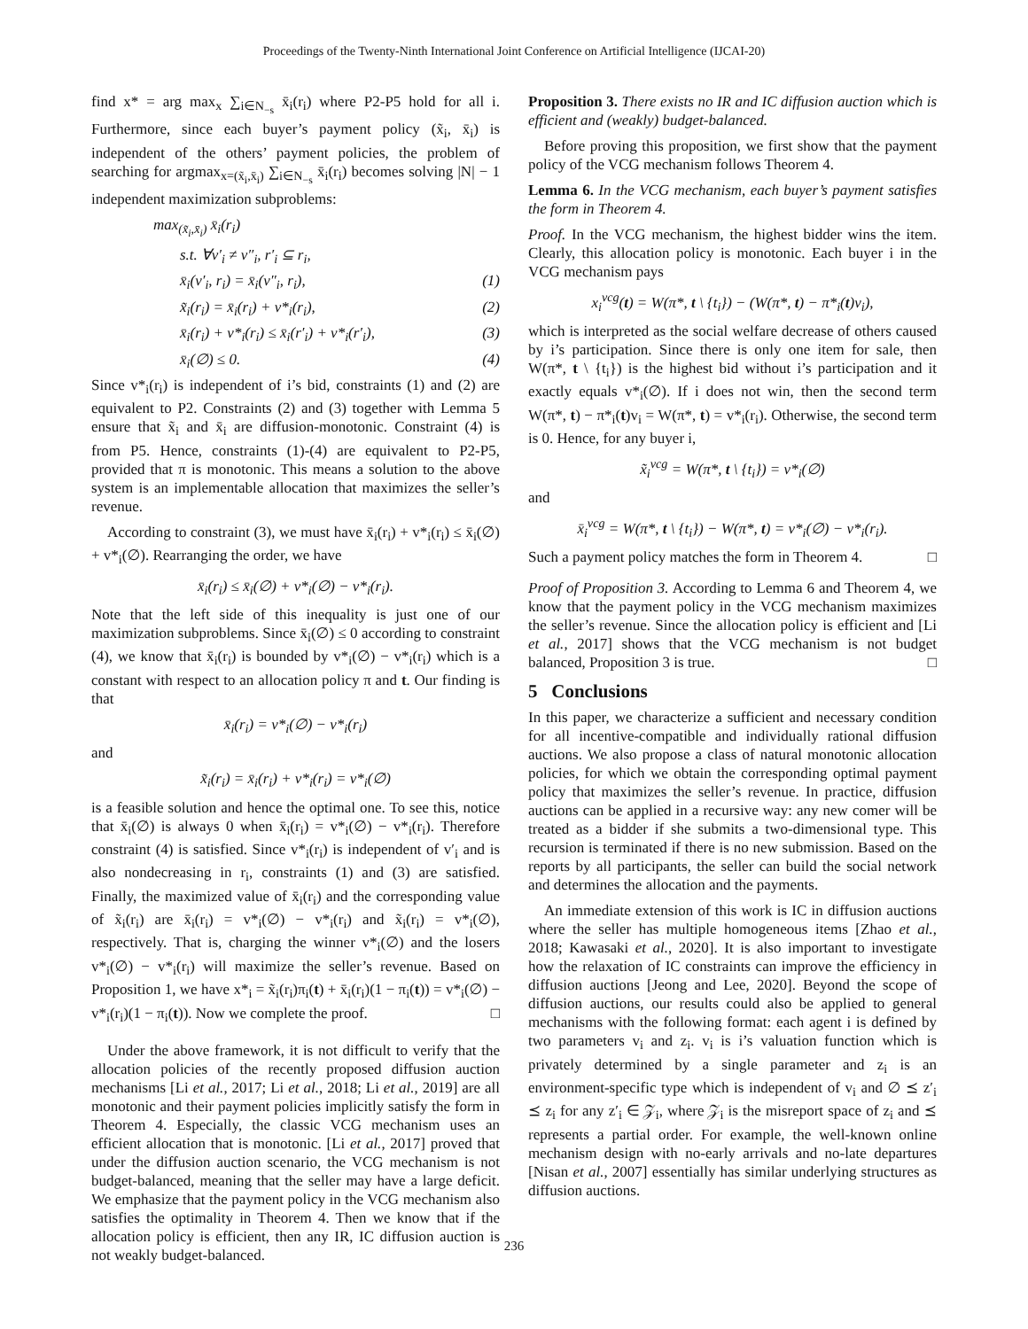Proceedings of the Twenty-Ninth International Joint Conference on Artificial Intelligence (IJCAI-20)
find x* = arg max<sub>x</sub> ∑<sub>i∈N<sub>−s</sub></sub> x̄<sub>i</sub>(r<sub>i</sub>) where P2-P5 hold for all i. Furthermore, since each buyer’s payment policy (x̃<sub>i</sub>, x̄<sub>i</sub>) is independent of the others’ payment policies, the problem of searching for argmax<sub>x=(x̃<sub>i</sub>,x̄<sub>i</sub>)</sub> ∑<sub>i∈N<sub>−s</sub></sub> x̄<sub>i</sub>(r<sub>i</sub>) becomes solving |N| − 1 independent maximization subproblems:
max<sub>(x̃<sub>i</sub>,x̄<sub>i</sub>)</sub> x̄<sub>i</sub>(r<sub>i</sub>)
s.t. ∀v′<sub>i</sub> ≠ v″<sub>i</sub>, r′<sub>i</sub> ⊆ r<sub>i</sub>,
x̄<sub>i</sub>(v′<sub>i</sub>, r<sub>i</sub>) = x̄<sub>i</sub>(v″<sub>i</sub>, r<sub>i</sub>), (1)
x̃<sub>i</sub>(r<sub>i</sub>) = x̄<sub>i</sub>(r<sub>i</sub>) + v*<sub>i</sub>(r<sub>i</sub>), (2)
x̄<sub>i</sub>(r<sub>i</sub>) + v*<sub>i</sub>(r<sub>i</sub>) ≤ x̄<sub>i</sub>(r′<sub>i</sub>) + v*<sub>i</sub>(r′<sub>i</sub>), (3)
x̄<sub>i</sub>(∅) ≤ 0. (4)
Since v*<sub>i</sub>(r<sub>i</sub>) is independent of i’s bid, constraints (1) and (2) are equivalent to P2. Constraints (2) and (3) together with Lemma 5 ensure that x̃<sub>i</sub> and x̄<sub>i</sub> are diffusion-monotonic. Constraint (4) is from P5. Hence, constraints (1)-(4) are equivalent to P2-P5, provided that π is monotonic. This means a solution to the above system is an implementable allocation that maximizes the seller’s revenue.
According to constraint (3), we must have x̄<sub>i</sub>(r<sub>i</sub>) + v*<sub>i</sub>(r<sub>i</sub>) ≤ x̄<sub>i</sub>(∅) + v*<sub>i</sub>(∅). Rearranging the order, we have
x̄<sub>i</sub>(r<sub>i</sub>) ≤ x̄<sub>i</sub>(∅) + v*<sub>i</sub>(∅) − v*<sub>i</sub>(r<sub>i</sub>).
Note that the left side of this inequality is just one of our maximization subproblems. Since x̄<sub>i</sub>(∅) ≤ 0 according to constraint (4), we know that x̄<sub>i</sub>(r<sub>i</sub>) is bounded by v*<sub>i</sub>(∅) − v*<sub>i</sub>(r<sub>i</sub>) which is a constant with respect to an allocation policy π and t. Our finding is that
x̄<sub>i</sub>(r<sub>i</sub>) = v*<sub>i</sub>(∅) − v*<sub>i</sub>(r<sub>i</sub>)
and
x̃<sub>i</sub>(r<sub>i</sub>) = x̄<sub>i</sub>(r<sub>i</sub>) + v*<sub>i</sub>(r<sub>i</sub>) = v*<sub>i</sub>(∅)
is a feasible solution and hence the optimal one. To see this, notice that x̄<sub>i</sub>(∅) is always 0 when x̄<sub>i</sub>(r<sub>i</sub>) = v*<sub>i</sub>(∅) − v*<sub>i</sub>(r<sub>i</sub>). Therefore constraint (4) is satisfied. Since v*<sub>i</sub>(r<sub>i</sub>) is independent of v′<sub>i</sub> and is also nondecreasing in r<sub>i</sub>, constraints (1) and (3) are satisfied. Finally, the maximized value of x̄<sub>i</sub>(r<sub>i</sub>) and the corresponding value of x̃<sub>i</sub>(r<sub>i</sub>) are x̄<sub>i</sub>(r<sub>i</sub>) = v*<sub>i</sub>(∅) − v*<sub>i</sub>(r<sub>i</sub>) and x̃<sub>i</sub>(r<sub>i</sub>) = v*<sub>i</sub>(∅), respectively. That is, charging the winner v*<sub>i</sub>(∅) and the losers v*<sub>i</sub>(∅) − v*<sub>i</sub>(r<sub>i</sub>) will maximize the seller’s revenue. Based on Proposition 1, we have x*<sub>i</sub> = x̃<sub>i</sub>(r<sub>i</sub>)π<sub>i</sub>(t) + x̄<sub>i</sub>(r<sub>i</sub>)(1 − π<sub>i</sub>(t)) = v*<sub>i</sub>(∅) − v*<sub>i</sub>(r<sub>i</sub>)(1 − π<sub>i</sub>(t)). Now we complete the proof. □
Under the above framework, it is not difficult to verify that the allocation policies of the recently proposed diffusion auction mechanisms [Li et al., 2017; Li et al., 2018; Li et al., 2019] are all monotonic and their payment policies implicitly satisfy the form in Theorem 4. Especially, the classic VCG mechanism uses an efficient allocation that is monotonic. [Li et al., 2017] proved that under the diffusion auction scenario, the VCG mechanism is not budget-balanced, meaning that the seller may have a large deficit. We emphasize that the payment policy in the VCG mechanism also satisfies the optimality in Theorem 4. Then we know that if the allocation policy is efficient, then any IR, IC diffusion auction is not weakly budget-balanced.
Proposition 3. There exists no IR and IC diffusion auction which is efficient and (weakly) budget-balanced.
Before proving this proposition, we first show that the payment policy of the VCG mechanism follows Theorem 4.
Lemma 6. In the VCG mechanism, each buyer’s payment satisfies the form in Theorem 4.
Proof. In the VCG mechanism, the highest bidder wins the item. Clearly, this allocation policy is monotonic. Each buyer i in the VCG mechanism pays
x<sub>i</sub><sup>vcg</sup>(t) = W(π*, t \ {t<sub>i</sub>}) − (W(π*, t) − π*<sub>i</sub>(t)v<sub>i</sub>),
which is interpreted as the social welfare decrease of others caused by i’s participation. Since there is only one item for sale, then W(π*, t \ {t<sub>i</sub>}) is the highest bid without i’s participation and it exactly equals v*<sub>i</sub>(∅). If i does not win, then the second term W(π*, t) − π*<sub>i</sub>(t)v<sub>i</sub> = W(π*, t) = v*<sub>i</sub>(r<sub>i</sub>). Otherwise, the second term is 0. Hence, for any buyer i,
x̃<sub>i</sub><sup>vcg</sup> = W(π*, t \ {t<sub>i</sub>}) = v*<sub>i</sub>(∅)
and
x̄<sub>i</sub><sup>vcg</sup> = W(π*, t \ {t<sub>i</sub>}) − W(π*, t) = v*<sub>i</sub>(∅) − v*<sub>i</sub>(r<sub>i</sub>).
Such a payment policy matches the form in Theorem 4. □
Proof of Proposition 3. According to Lemma 6 and Theorem 4, we know that the payment policy in the VCG mechanism maximizes the seller’s revenue. Since the allocation policy is efficient and [Li et al., 2017] shows that the VCG mechanism is not budget balanced, Proposition 3 is true. □
5 Conclusions
In this paper, we characterize a sufficient and necessary condition for all incentive-compatible and individually rational diffusion auctions. We also propose a class of natural monotonic allocation policies, for which we obtain the corresponding optimal payment policy that maximizes the seller’s revenue. In practice, diffusion auctions can be applied in a recursive way: any new comer will be treated as a bidder if she submits a two-dimensional type. This recursion is terminated if there is no new submission. Based on the reports by all participants, the seller can build the social network and determines the allocation and the payments.
An immediate extension of this work is IC in diffusion auctions where the seller has multiple homogeneous items [Zhao et al., 2018; Kawasaki et al., 2020]. It is also important to investigate how the relaxation of IC constraints can improve the efficiency in diffusion auctions [Jeong and Lee, 2020]. Beyond the scope of diffusion auctions, our results could also be applied to general mechanisms with the following format: each agent i is defined by two parameters v<sub>i</sub> and z<sub>i</sub>. v<sub>i</sub> is i’s valuation function which is privately determined by a single parameter and z<sub>i</sub> is an environment-specific type which is independent of v<sub>i</sub> and ∅ ⪯ z′<sub>i</sub> ⪯ z<sub>i</sub> for any z′<sub>i</sub> ∈ 𝒵<sub>i</sub>, where 𝒵<sub>i</sub> is the misreport space of z<sub>i</sub> and ⪯ represents a partial order. For example, the well-known online mechanism design with no-early arrivals and no-late departures [Nisan et al., 2007] essentially has similar underlying structures as diffusion auctions.
236